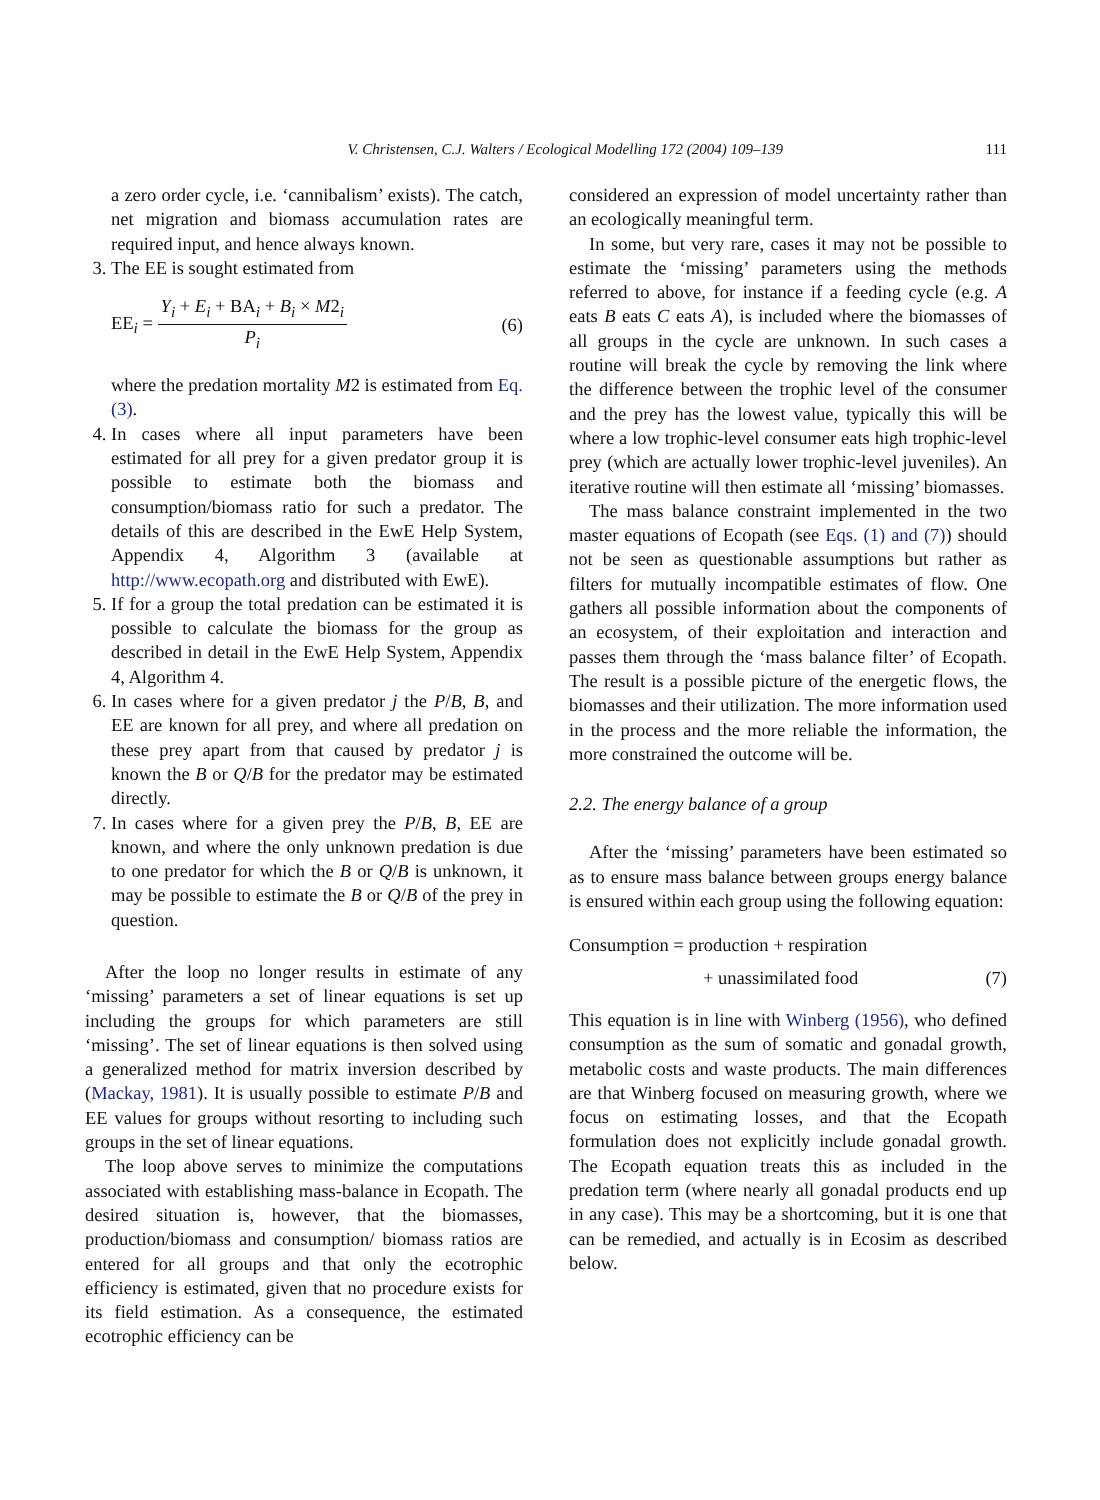V. Christensen, C.J. Walters / Ecological Modelling 172 (2004) 109–139
111
a zero order cycle, i.e. ‘cannibalism’ exists). The catch, net migration and biomass accumulation rates are required input, and hence always known.
3. The EE is sought estimated from
EE<sub>i</sub> = Y<sub>i</sub> + E<sub>i</sub> + BA<sub>i</sub> + B<sub>i</sub> × M2<sub>i</sub> P<sub>i</sub> (6)
where the predation mortality M2 is estimated from Eq. (3).
4. In cases where all input parameters have been estimated for all prey for a given predator group it is possible to estimate both the biomass and consumption/biomass ratio for such a predator. The details of this are described in the EwE Help System, Appendix 4, Algorithm 3 (available at http://www.ecopath.org and distributed with EwE).
5. If for a group the total predation can be estimated it is possible to calculate the biomass for the group as described in detail in the EwE Help System, Appendix 4, Algorithm 4.
6. In cases where for a given predator j the P/B, B, and EE are known for all prey, and where all predation on these prey apart from that caused by predator j is known the B or Q/B for the predator may be estimated directly.
7. In cases where for a given prey the P/B, B, EE are known, and where the only unknown predation is due to one predator for which the B or Q/B is unknown, it may be possible to estimate the B or Q/B of the prey in question.
After the loop no longer results in estimate of any ‘missing’ parameters a set of linear equations is set up including the groups for which parameters are still ‘missing’. The set of linear equations is then solved using a generalized method for matrix inversion described by (Mackay, 1981). It is usually possible to estimate P/B and EE values for groups without resorting to including such groups in the set of linear equations.
The loop above serves to minimize the computations associated with establishing mass-balance in Ecopath. The desired situation is, however, that the biomasses, production/biomass and consumption/ biomass ratios are entered for all groups and that only the ecotrophic efficiency is estimated, given that no procedure exists for its field estimation. As a consequence, the estimated ecotrophic efficiency can be
considered an expression of model uncertainty rather than an ecologically meaningful term.
In some, but very rare, cases it may not be possible to estimate the ‘missing’ parameters using the methods referred to above, for instance if a feeding cycle (e.g. A eats B eats C eats A), is included where the biomasses of all groups in the cycle are unknown. In such cases a routine will break the cycle by removing the link where the difference between the trophic level of the consumer and the prey has the lowest value, typically this will be where a low trophic-level consumer eats high trophic-level prey (which are actually lower trophic-level juveniles). An iterative routine will then estimate all ‘missing’ biomasses.
The mass balance constraint implemented in the two master equations of Ecopath (see Eqs. (1) and (7)) should not be seen as questionable assumptions but rather as filters for mutually incompatible estimates of flow. One gathers all possible information about the components of an ecosystem, of their exploitation and interaction and passes them through the ‘mass balance filter’ of Ecopath. The result is a possible picture of the energetic flows, the biomasses and their utilization. The more information used in the process and the more reliable the information, the more constrained the outcome will be.
2.2. The energy balance of a group
After the ‘missing’ parameters have been estimated so as to ensure mass balance between groups energy balance is ensured within each group using the following equation:
Consumption = production + respiration
+ unassimilated food (7)
This equation is in line with Winberg (1956), who defined consumption as the sum of somatic and gonadal growth, metabolic costs and waste products. The main differences are that Winberg focused on measuring growth, where we focus on estimating losses, and that the Ecopath formulation does not explicitly include gonadal growth. The Ecopath equation treats this as included in the predation term (where nearly all gonadal products end up in any case). This may be a shortcoming, but it is one that can be remedied, and actually is in Ecosim as described below.